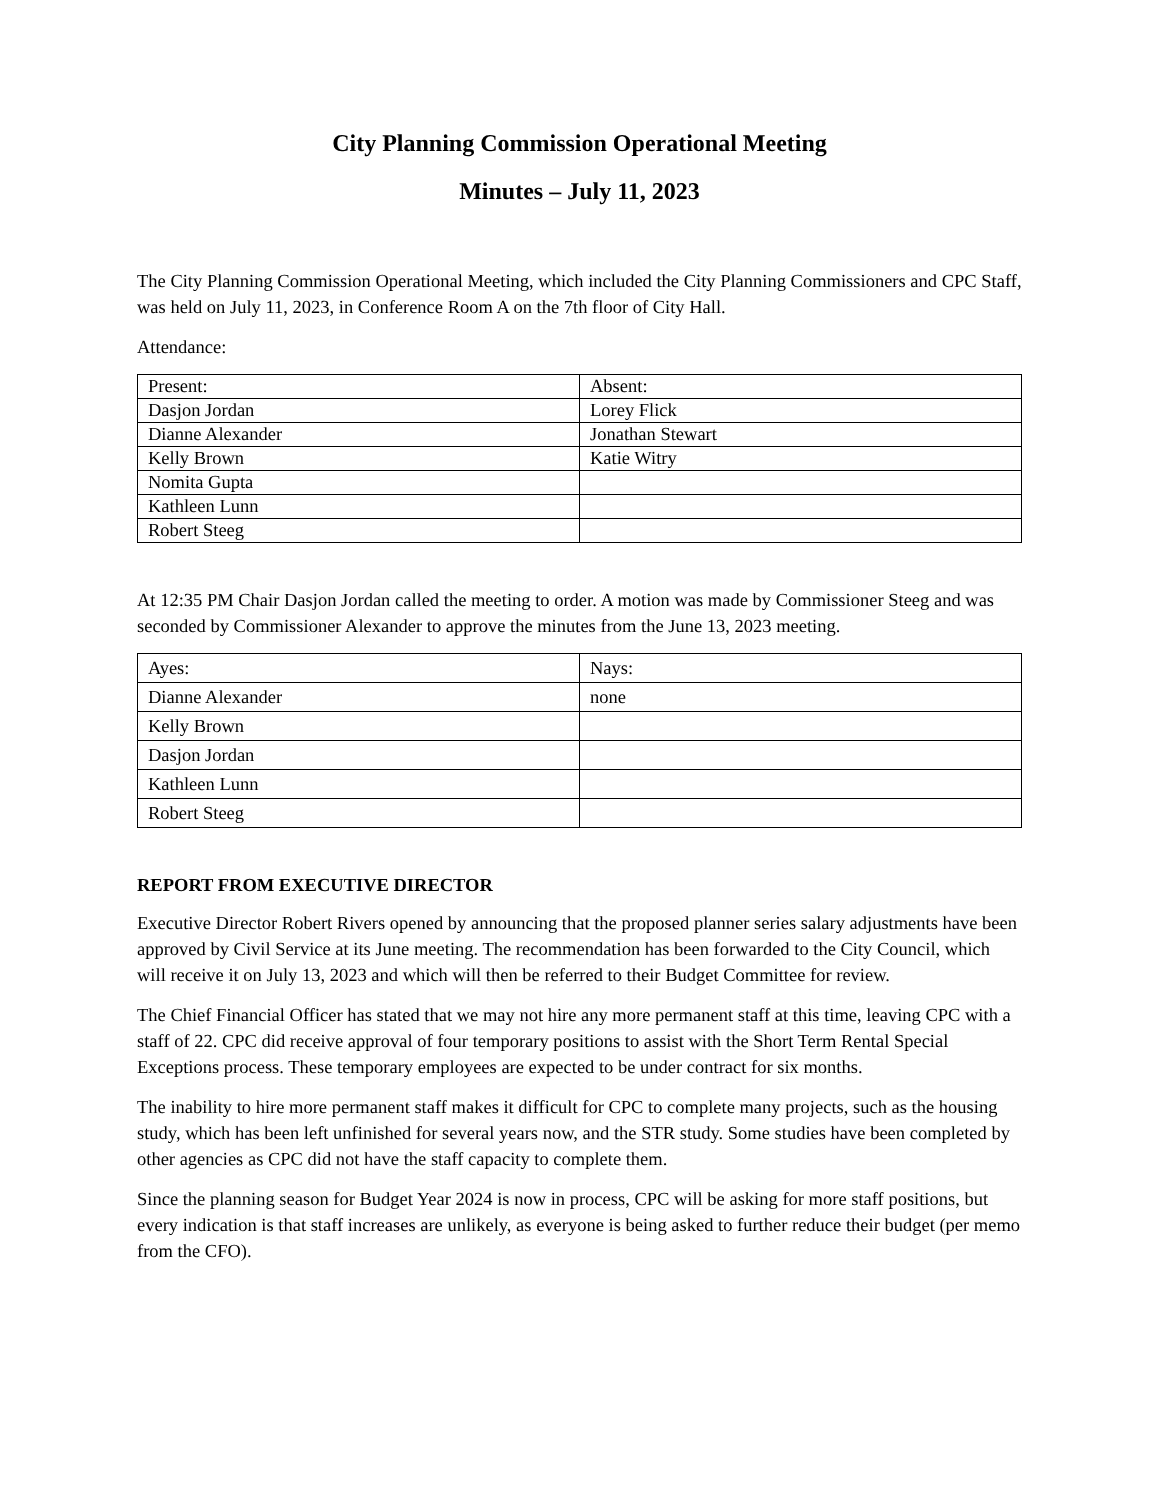City Planning Commission Operational Meeting
Minutes – July 11, 2023
The City Planning Commission Operational Meeting, which included the City Planning Commissioners and CPC Staff, was held on July 11, 2023, in Conference Room A on the 7th floor of City Hall.
Attendance:
| Present: | Absent: |
| Dasjon Jordan | Lorey Flick |
| Dianne Alexander | Jonathan Stewart |
| Kelly Brown | Katie Witry |
| Nomita Gupta | |
| Kathleen Lunn | |
| Robert Steeg | |
At 12:35 PM Chair Dasjon Jordan called the meeting to order. A motion was made by Commissioner Steeg and was seconded by Commissioner Alexander to approve the minutes from the June 13, 2023 meeting.
| Ayes: | Nays: |
| Dianne Alexander | none |
| Kelly Brown | |
| Dasjon Jordan | |
| Kathleen Lunn | |
| Robert Steeg | |
REPORT FROM EXECUTIVE DIRECTOR
Executive Director Robert Rivers opened by announcing that the proposed planner series salary adjustments have been approved by Civil Service at its June meeting. The recommendation has been forwarded to the City Council, which will receive it on July 13, 2023 and which will then be referred to their Budget Committee for review.
The Chief Financial Officer has stated that we may not hire any more permanent staff at this time, leaving CPC with a staff of 22. CPC did receive approval of four temporary positions to assist with the Short Term Rental Special Exceptions process. These temporary employees are expected to be under contract for six months.
The inability to hire more permanent staff makes it difficult for CPC to complete many projects, such as the housing study, which has been left unfinished for several years now, and the STR study. Some studies have been completed by other agencies as CPC did not have the staff capacity to complete them.
Since the planning season for Budget Year 2024 is now in process, CPC will be asking for more staff positions, but every indication is that staff increases are unlikely, as everyone is being asked to further reduce their budget (per memo from the CFO).